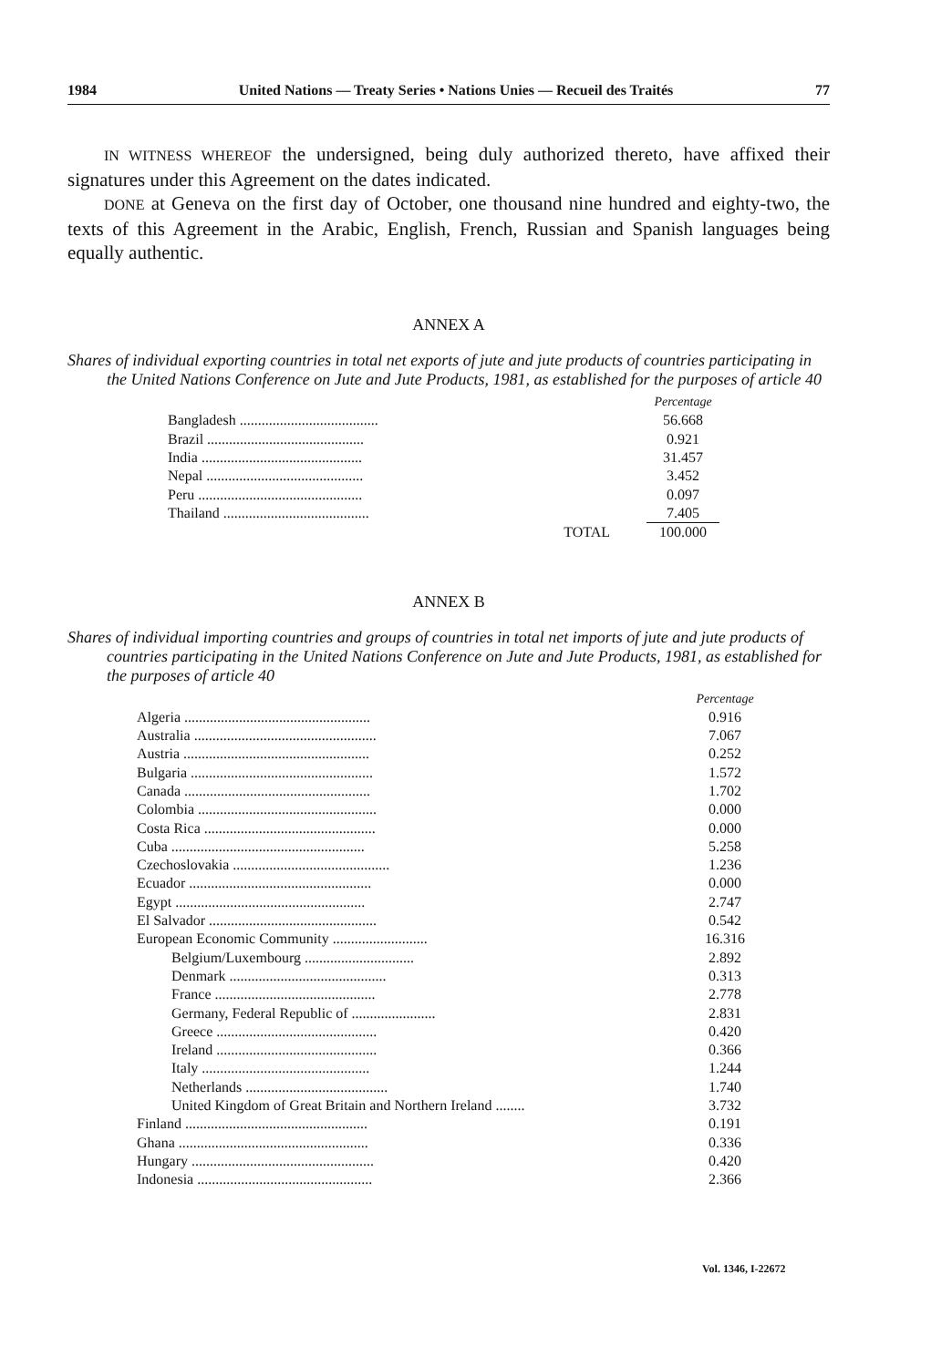1984 United Nations — Treaty Series • Nations Unies — Recueil des Traités 77
IN WITNESS WHEREOF the undersigned, being duly authorized thereto, have affixed their signatures under this Agreement on the dates indicated.
DONE at Geneva on the first day of October, one thousand nine hundred and eighty-two, the texts of this Agreement in the Arabic, English, French, Russian and Spanish languages being equally authentic.
ANNEX A
Shares of individual exporting countries in total net exports of jute and jute products of countries participating in the United Nations Conference on Jute and Jute Products, 1981, as established for the purposes of article 40
| | | Percentage |
| Bangladesh ...................................... | | 56.668 |
| Brazil ........................................... | | 0.921 |
| India ............................................ | | 31.457 |
| Nepal ........................................... | | 3.452 |
| Peru ............................................. | | 0.097 |
| Thailand ........................................ | | 7.405 |
| T OTAL | | 100.000 |
ANNEX B
Shares of individual importing countries and groups of countries in total net imports of jute and jute products of countries participating in the United Nations Conference on Jute and Jute Products, 1981, as established for the purposes of article 40
| | | Percentage |
| Algeria ................................................... | | 0.916 |
| Australia .................................................. | | 7.067 |
| Austria ................................................... | | 0.252 |
| Bulgaria .................................................. | | 1.572 |
| Canada ................................................... | | 1.702 |
| Colombia ................................................. | | 0.000 |
| Costa Rica ............................................... | | 0.000 |
| Cuba ..................................................... | | 5.258 |
| Czechoslovakia ........................................... | | 1.236 |
| Ecuador .................................................. | | 0.000 |
| Egypt .................................................... | | 2.747 |
| El Salvador .............................................. | | 0.542 |
| European Economic Community .......................... | | 16.316 |
| Belgium/Luxembourg .............................. | | 2.892 |
| Denmark ........................................... | | 0.313 |
| France ............................................ | | 2.778 |
| Germany, Federal Republic of ....................... | | 2.831 |
| Greece ............................................ | | 0.420 |
| Ireland ............................................ | | 0.366 |
| Italy .............................................. | | 1.244 |
| Netherlands ....................................... | | 1.740 |
| United Kingdom of Great Britain and Northern Ireland ........ | | 3.732 |
| Finland .................................................. | | 0.191 |
| Ghana .................................................... | | 0.336 |
| Hungary .................................................. | | 0.420 |
| Indonesia ................................................ | | 2.366 |
Vol. 1346, I-22672